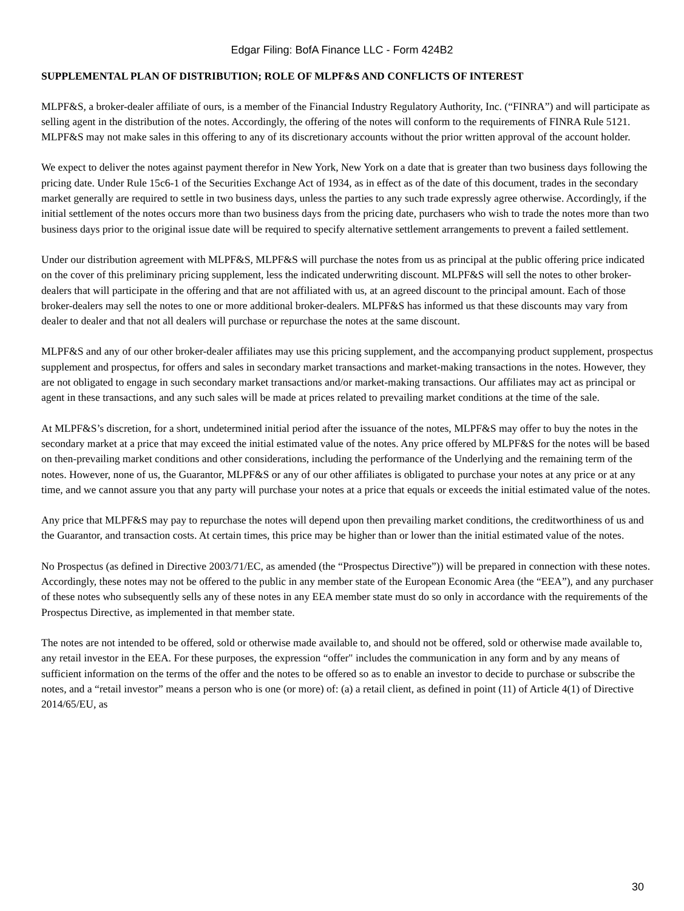Edgar Filing: BofA Finance LLC - Form 424B2
SUPPLEMENTAL PLAN OF DISTRIBUTION; ROLE OF MLPF&S AND CONFLICTS OF INTEREST
MLPF&S, a broker-dealer affiliate of ours, is a member of the Financial Industry Regulatory Authority, Inc. (“FINRA”) and will participate as selling agent in the distribution of the notes. Accordingly, the offering of the notes will conform to the requirements of FINRA Rule 5121. MLPF&S may not make sales in this offering to any of its discretionary accounts without the prior written approval of the account holder.
We expect to deliver the notes against payment therefor in New York, New York on a date that is greater than two business days following the pricing date. Under Rule 15c6-1 of the Securities Exchange Act of 1934, as in effect as of the date of this document, trades in the secondary market generally are required to settle in two business days, unless the parties to any such trade expressly agree otherwise. Accordingly, if the initial settlement of the notes occurs more than two business days from the pricing date, purchasers who wish to trade the notes more than two business days prior to the original issue date will be required to specify alternative settlement arrangements to prevent a failed settlement.
Under our distribution agreement with MLPF&S, MLPF&S will purchase the notes from us as principal at the public offering price indicated on the cover of this preliminary pricing supplement, less the indicated underwriting discount. MLPF&S will sell the notes to other broker-dealers that will participate in the offering and that are not affiliated with us, at an agreed discount to the principal amount. Each of those broker-dealers may sell the notes to one or more additional broker-dealers. MLPF&S has informed us that these discounts may vary from dealer to dealer and that not all dealers will purchase or repurchase the notes at the same discount.
MLPF&S and any of our other broker-dealer affiliates may use this pricing supplement, and the accompanying product supplement, prospectus supplement and prospectus, for offers and sales in secondary market transactions and market-making transactions in the notes. However, they are not obligated to engage in such secondary market transactions and/or market-making transactions. Our affiliates may act as principal or agent in these transactions, and any such sales will be made at prices related to prevailing market conditions at the time of the sale.
At MLPF&S’s discretion, for a short, undetermined initial period after the issuance of the notes, MLPF&S may offer to buy the notes in the secondary market at a price that may exceed the initial estimated value of the notes. Any price offered by MLPF&S for the notes will be based on then-prevailing market conditions and other considerations, including the performance of the Underlying and the remaining term of the notes. However, none of us, the Guarantor, MLPF&S or any of our other affiliates is obligated to purchase your notes at any price or at any time, and we cannot assure you that any party will purchase your notes at a price that equals or exceeds the initial estimated value of the notes.
Any price that MLPF&S may pay to repurchase the notes will depend upon then prevailing market conditions, the creditworthiness of us and the Guarantor, and transaction costs. At certain times, this price may be higher than or lower than the initial estimated value of the notes.
No Prospectus (as defined in Directive 2003/71/EC, as amended (the “Prospectus Directive”)) will be prepared in connection with these notes. Accordingly, these notes may not be offered to the public in any member state of the European Economic Area (the “EEA”), and any purchaser of these notes who subsequently sells any of these notes in any EEA member state must do so only in accordance with the requirements of the Prospectus Directive, as implemented in that member state.
The notes are not intended to be offered, sold or otherwise made available to, and should not be offered, sold or otherwise made available to, any retail investor in the EEA. For these purposes, the expression “offer" includes the communication in any form and by any means of sufficient information on the terms of the offer and the notes to be offered so as to enable an investor to decide to purchase or subscribe the notes, and a “retail investor” means a person who is one (or more) of: (a) a retail client, as defined in point (11) of Article 4(1) of Directive 2014/65/EU, as
30